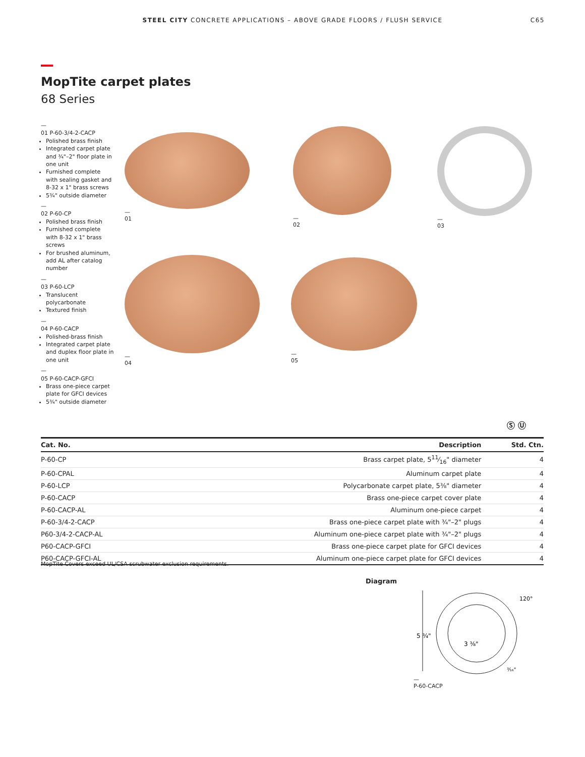STEEL CITY CONCRETE APPLICATIONS – ABOVE GRADE FLOORS / FLUSH SERVICE
C65
MopTite carpet plates
68 Series
—
01 P-60-3/4-2-CACP
Polished brass finish
Integrated carpet plate and ¾"–2" floor plate in one unit
Furnished complete with sealing gasket and 8-32 x 1" brass screws
5¾" outside diameter
—
02 P-60-CP
Polished brass finish
Furnished complete with 8-32 x 1" brass screws
For brushed aluminum, add AL after catalog number
—
03 P-60-LCP
Translucent polycarbonate
Textured finish
—
04 P-60-CACP
Polished-brass finish
Integrated carpet plate and duplex floor plate in one unit
—
05 P-60-CACP-GFCI
Brass one-piece carpet plate for GFCI devices
5¾" outside diameter
—
01
—
02
—
03
—
04
—
05
Ⓢ Ⓤ
| Cat. No. | Description | Std. Ctn. |
| --- | --- | --- |
| P-60-CP | Brass carpet plate, 511⁄16" diameter | 4 |
| P-60-CPAL | Aluminum carpet plate | 4 |
| P-60-LCP | Polycarbonate carpet plate, 5⅜" diameter | 4 |
| P-60-CACP | Brass one-piece carpet cover plate | 4 |
| P-60-CACP-AL | Aluminum one-piece carpet | 4 |
| P-60-3/4-2-CACP | Brass one-piece carpet plate with ¾"–2" plugs | 4 |
| P60-3/4-2-CACP-AL | Aluminum one-piece carpet plate with ¾"–2" plugs | 4 |
| P60-CACP-GFCI | Brass one-piece carpet plate for GFCI devices | 4 |
| P60-CACP-GFCI-AL | Aluminum one-piece carpet plate for GFCI devices | 4 |
MopTite Covers exceed UL/CSA scrubwater exclusion requirements.
Diagram
5 ¾"
3 ⅜"
120°
³⁄₁₆"
—
P-60-CACP